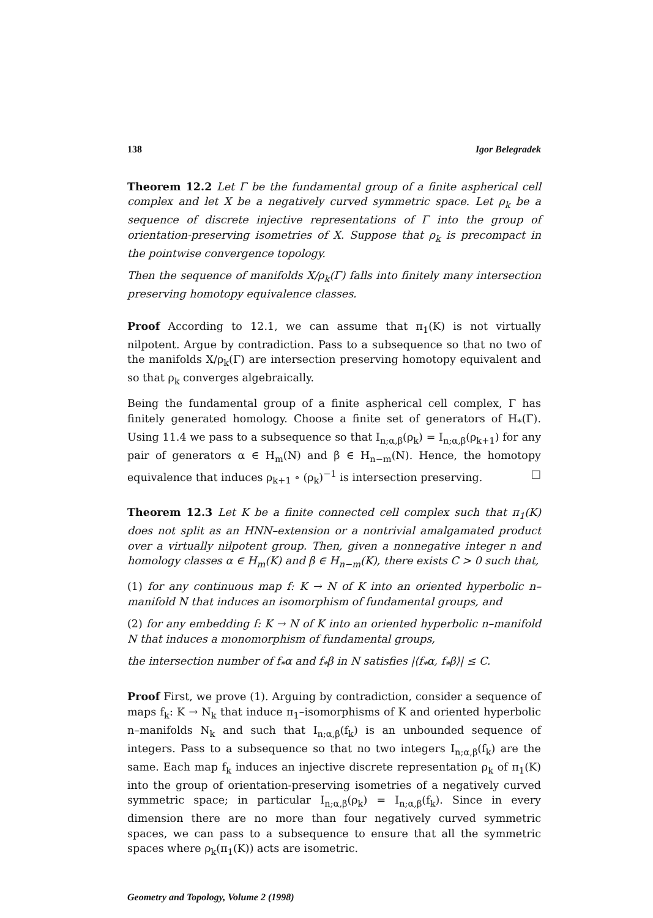138 Igor Belegradek
Theorem 12.2 Let Γ be the fundamental group of a finite aspherical cell complex and let X be a negatively curved symmetric space. Let ρ<sub>k</sub> be a sequence of discrete injective representations of Γ into the group of orientation-preserving isometries of X. Suppose that ρ<sub>k</sub> is precompact in the pointwise convergence topology.
Then the sequence of manifolds X/ρ<sub>k</sub>(Γ) falls into finitely many intersection preserving homotopy equivalence classes.
Proof According to 12.1, we can assume that π<sub>1</sub>(K) is not virtually nilpotent. Argue by contradiction. Pass to a subsequence so that no two of the manifolds X/ρ<sub>k</sub>(Γ) are intersection preserving homotopy equivalent and so that ρ<sub>k</sub> converges algebraically.
Being the fundamental group of a finite aspherical cell complex, Γ has finitely generated homology. Choose a finite set of generators of H<sub>*</sub>(Γ). Using 11.4 we pass to a subsequence so that I<sub>n;α,β</sub>(ρ<sub>k</sub>) = I<sub>n;α,β</sub>(ρ<sub>k+1</sub>) for any pair of generators α ∈ H<sub>m</sub>(N) and β ∈ H<sub>n−m</sub>(N). Hence, the homotopy equivalence that induces ρ<sub>k+1</sub> ∘ (ρ<sub>k</sub>)<sup>−1</sup> is intersection preserving. □
Theorem 12.3 Let K be a finite connected cell complex such that π<sub>1</sub>(K) does not split as an HNN–extension or a nontrivial amalgamated product over a virtually nilpotent group. Then, given a nonnegative integer n and homology classes α ∈ H<sub>m</sub>(K) and β ∈ H<sub>n−m</sub>(K), there exists C > 0 such that,
(1) for any continuous map f: K → N of K into an oriented hyperbolic n–manifold N that induces an isomorphism of fundamental groups, and
(2) for any embedding f: K → N of K into an oriented hyperbolic n–manifold N that induces a monomorphism of fundamental groups,
the intersection number of f<sub>*</sub>α and f<sub>*</sub>β in N satisfies |⟨f<sub>*</sub>α, f<sub>*</sub>β⟩| ≤ C.
Proof First, we prove (1). Arguing by contradiction, consider a sequence of maps f<sub>k</sub>: K → N<sub>k</sub> that induce π<sub>1</sub>–isomorphisms of K and oriented hyperbolic n–manifolds N<sub>k</sub> and such that I<sub>n;α,β</sub>(f<sub>k</sub>) is an unbounded sequence of integers. Pass to a subsequence so that no two integers I<sub>n;α,β</sub>(f<sub>k</sub>) are the same. Each map f<sub>k</sub> induces an injective discrete representation ρ<sub>k</sub> of π<sub>1</sub>(K) into the group of orientation-preserving isometries of a negatively curved symmetric space; in particular I<sub>n;α,β</sub>(ρ<sub>k</sub>) = I<sub>n;α,β</sub>(f<sub>k</sub>). Since in every dimension there are no more than four negatively curved symmetric spaces, we can pass to a subsequence to ensure that all the symmetric spaces where ρ<sub>k</sub>(π<sub>1</sub>(K)) acts are isometric.
Geometry and Topology, Volume 2 (1998)